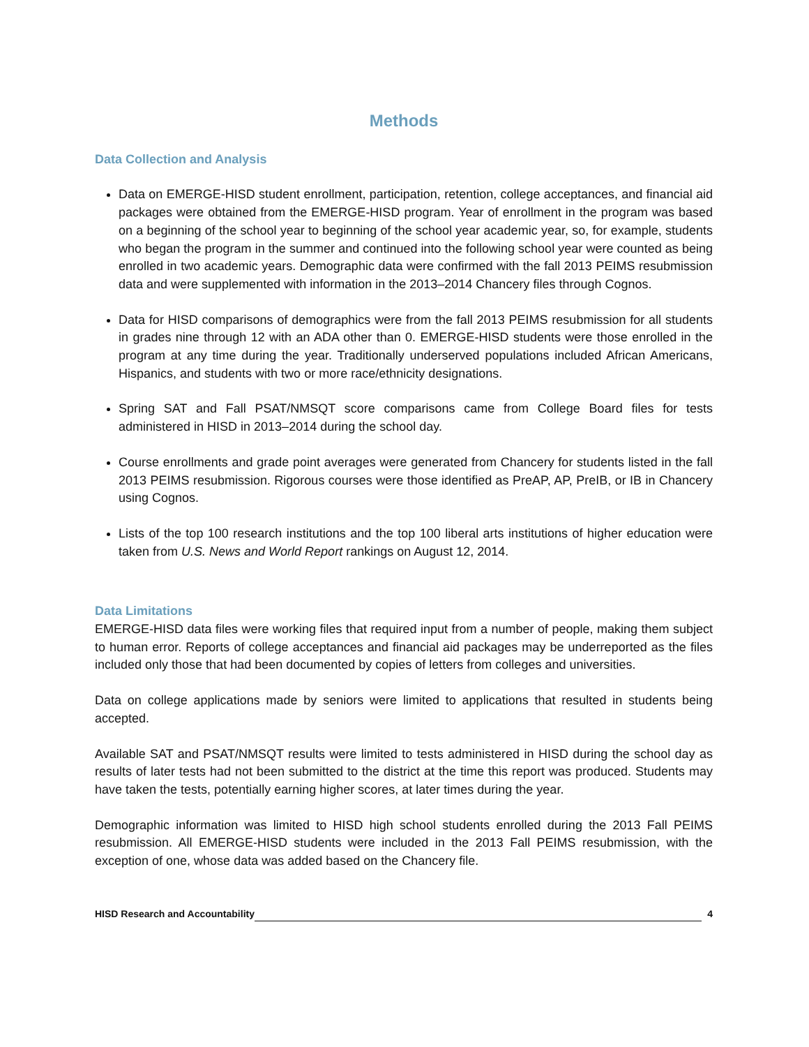Methods
Data Collection and Analysis
Data on EMERGE-HISD student enrollment, participation, retention, college acceptances, and financial aid packages were obtained from the EMERGE-HISD program. Year of enrollment in the program was based on a beginning of the school year to beginning of the school year academic year, so, for example, students who began the program in the summer and continued into the following school year were counted as being enrolled in two academic years. Demographic data were confirmed with the fall 2013 PEIMS resubmission data and were supplemented with information in the 2013–2014 Chancery files through Cognos.
Data for HISD comparisons of demographics were from the fall 2013 PEIMS resubmission for all students in grades nine through 12 with an ADA other than 0. EMERGE-HISD students were those enrolled in the program at any time during the year. Traditionally underserved populations included African Americans, Hispanics, and students with two or more race/ethnicity designations.
Spring SAT and Fall PSAT/NMSQT score comparisons came from College Board files for tests administered in HISD in 2013–2014 during the school day.
Course enrollments and grade point averages were generated from Chancery for students listed in the fall 2013 PEIMS resubmission. Rigorous courses were those identified as PreAP, AP, PreIB, or IB in Chancery using Cognos.
Lists of the top 100 research institutions and the top 100 liberal arts institutions of higher education were taken from U.S. News and World Report rankings on August 12, 2014.
Data Limitations
EMERGE-HISD data files were working files that required input from a number of people, making them subject to human error. Reports of college acceptances and financial aid packages may be underreported as the files included only those that had been documented by copies of letters from colleges and universities.
Data on college applications made by seniors were limited to applications that resulted in students being accepted.
Available SAT and PSAT/NMSQT results were limited to tests administered in HISD during the school day as results of later tests had not been submitted to the district at the time this report was produced. Students may have taken the tests, potentially earning higher scores, at later times during the year.
Demographic information was limited to HISD high school students enrolled during the 2013 Fall PEIMS resubmission. All EMERGE-HISD students were included in the 2013 Fall PEIMS resubmission, with the exception of one, whose data was added based on the Chancery file.
HISD Research and Accountability 4